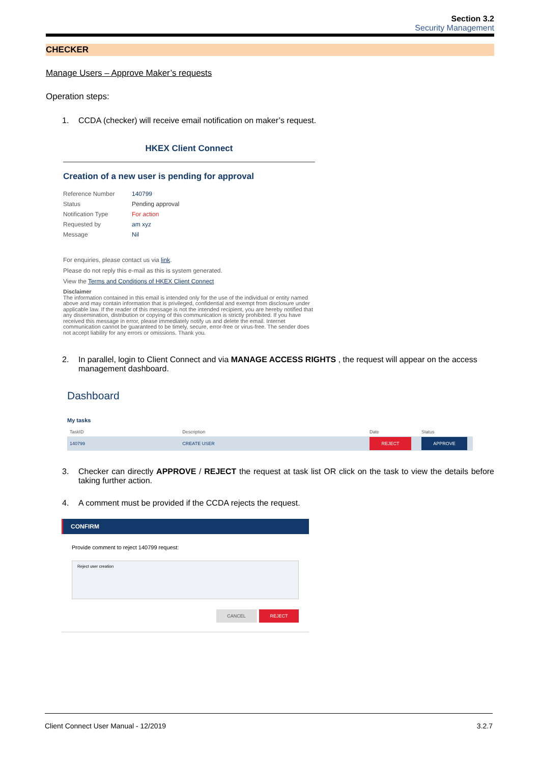Section 3.2
Security Management
CHECKER
Manage Users – Approve Maker’s requests
Operation steps:
1. CCDA (checker) will receive email notification on maker’s request.
HKEX Client Connect
Creation of a new user is pending for approval
| Reference Number | 140799 |
| Status | Pending approval |
| Notification Type | For action |
| Requested by | am xyz |
| Message | Nil |
For enquiries, please contact us via link.
Please do not reply this e-mail as this is system generated.
View the Terms and Conditions of HKEX Client Connect
Disclaimer
The information contained in this email is intended only for the use of the individual or entity named above and may contain information that is privileged, confidential and exempt from disclosure under applicable law. If the reader of this message is not the intended recipient, you are hereby notified that any dissemination, distribution or copying of this communication is strictly prohibited. If you have received this message in error, please immediately notify us and delete the email. Internet communication cannot be guaranteed to be timely, secure, error-free or virus-free. The sender does not accept liability for any errors or omissions. Thank you.
2. In parallel, login to Client Connect and via MANAGE ACCESS RIGHTS , the request will appear on the access management dashboard.
Dashboard
My tasks
| TaskID | Description | Date | Status |
| --- | --- | --- | --- |
| 140799 | CREATE USER | REJECT | APPROVE |
3. Checker can directly APPROVE / REJECT the request at task list OR click on the task to view the details before taking further action.
4. A comment must be provided if the CCDA rejects the request.
CONFIRM
Provide comment to reject 140799 request:
Reject user creation
CANCEL REJECT
Client Connect User Manual - 12/2019 3.2.7